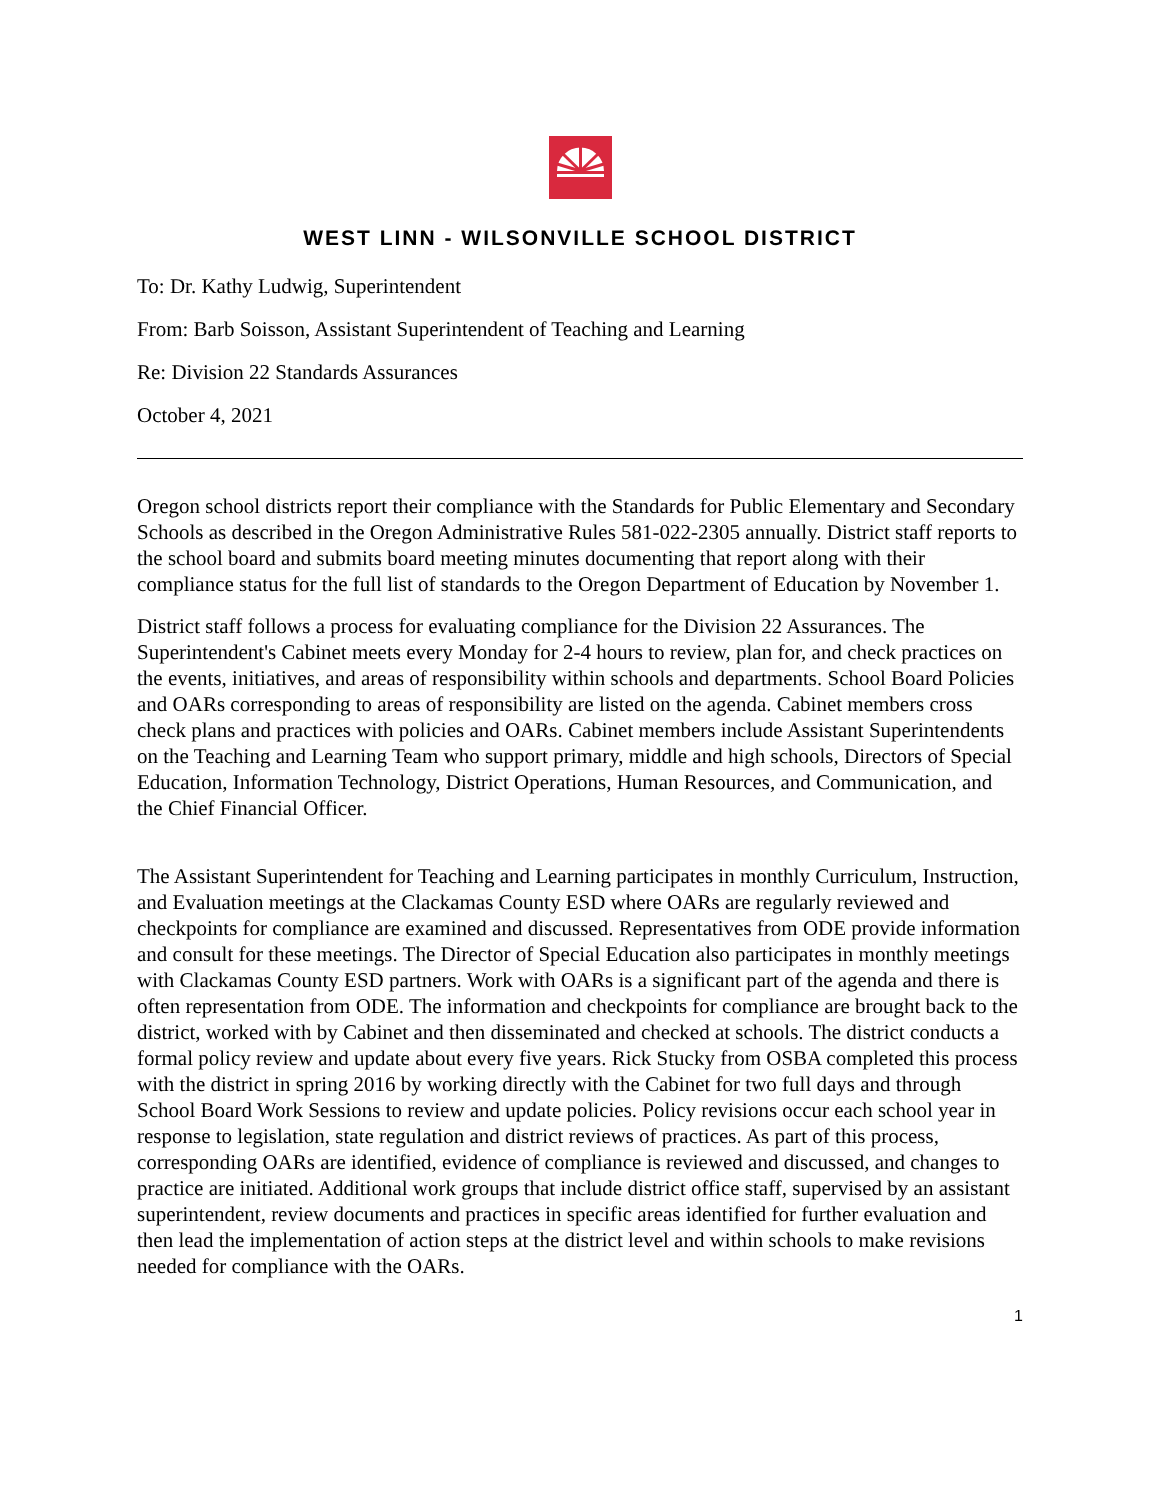WEST LINN - WILSONVILLE SCHOOL DISTRICT
To: Dr. Kathy Ludwig, Superintendent
From: Barb Soisson, Assistant Superintendent of Teaching and Learning
Re: Division 22 Standards Assurances
October 4, 2021
Oregon school districts report their compliance with the Standards for Public Elementary and Secondary Schools as described in the Oregon Administrative Rules 581-022-2305 annually. District staff reports to the school board and submits board meeting minutes documenting that report along with their compliance status for the full list of standards to the Oregon Department of Education by November 1.
District staff follows a process for evaluating compliance for the Division 22 Assurances. The Superintendent's Cabinet meets every Monday for 2-4 hours to review, plan for, and check practices on the events, initiatives, and areas of responsibility within schools and departments. School Board Policies and OARs corresponding to areas of responsibility are listed on the agenda. Cabinet members cross check plans and practices with policies and OARs. Cabinet members include Assistant Superintendents on the Teaching and Learning Team who support primary, middle and high schools, Directors of Special Education, Information Technology, District Operations, Human Resources, and Communication, and the Chief Financial Officer.
The Assistant Superintendent for Teaching and Learning participates in monthly Curriculum, Instruction, and Evaluation meetings at the Clackamas County ESD where OARs are regularly reviewed and checkpoints for compliance are examined and discussed. Representatives from ODE provide information and consult for these meetings. The Director of Special Education also participates in monthly meetings with Clackamas County ESD partners. Work with OARs is a significant part of the agenda and there is often representation from ODE. The information and checkpoints for compliance are brought back to the district, worked with by Cabinet and then disseminated and checked at schools. The district conducts a formal policy review and update about every five years. Rick Stucky from OSBA completed this process with the district in spring 2016 by working directly with the Cabinet for two full days and through School Board Work Sessions to review and update policies. Policy revisions occur each school year in response to legislation, state regulation and district reviews of practices. As part of this process, corresponding OARs are identified, evidence of compliance is reviewed and discussed, and changes to practice are initiated. Additional work groups that include district office staff, supervised by an assistant superintendent, review documents and practices in specific areas identified for further evaluation and then lead the implementation of action steps at the district level and within schools to make revisions needed for compliance with the OARs.
1